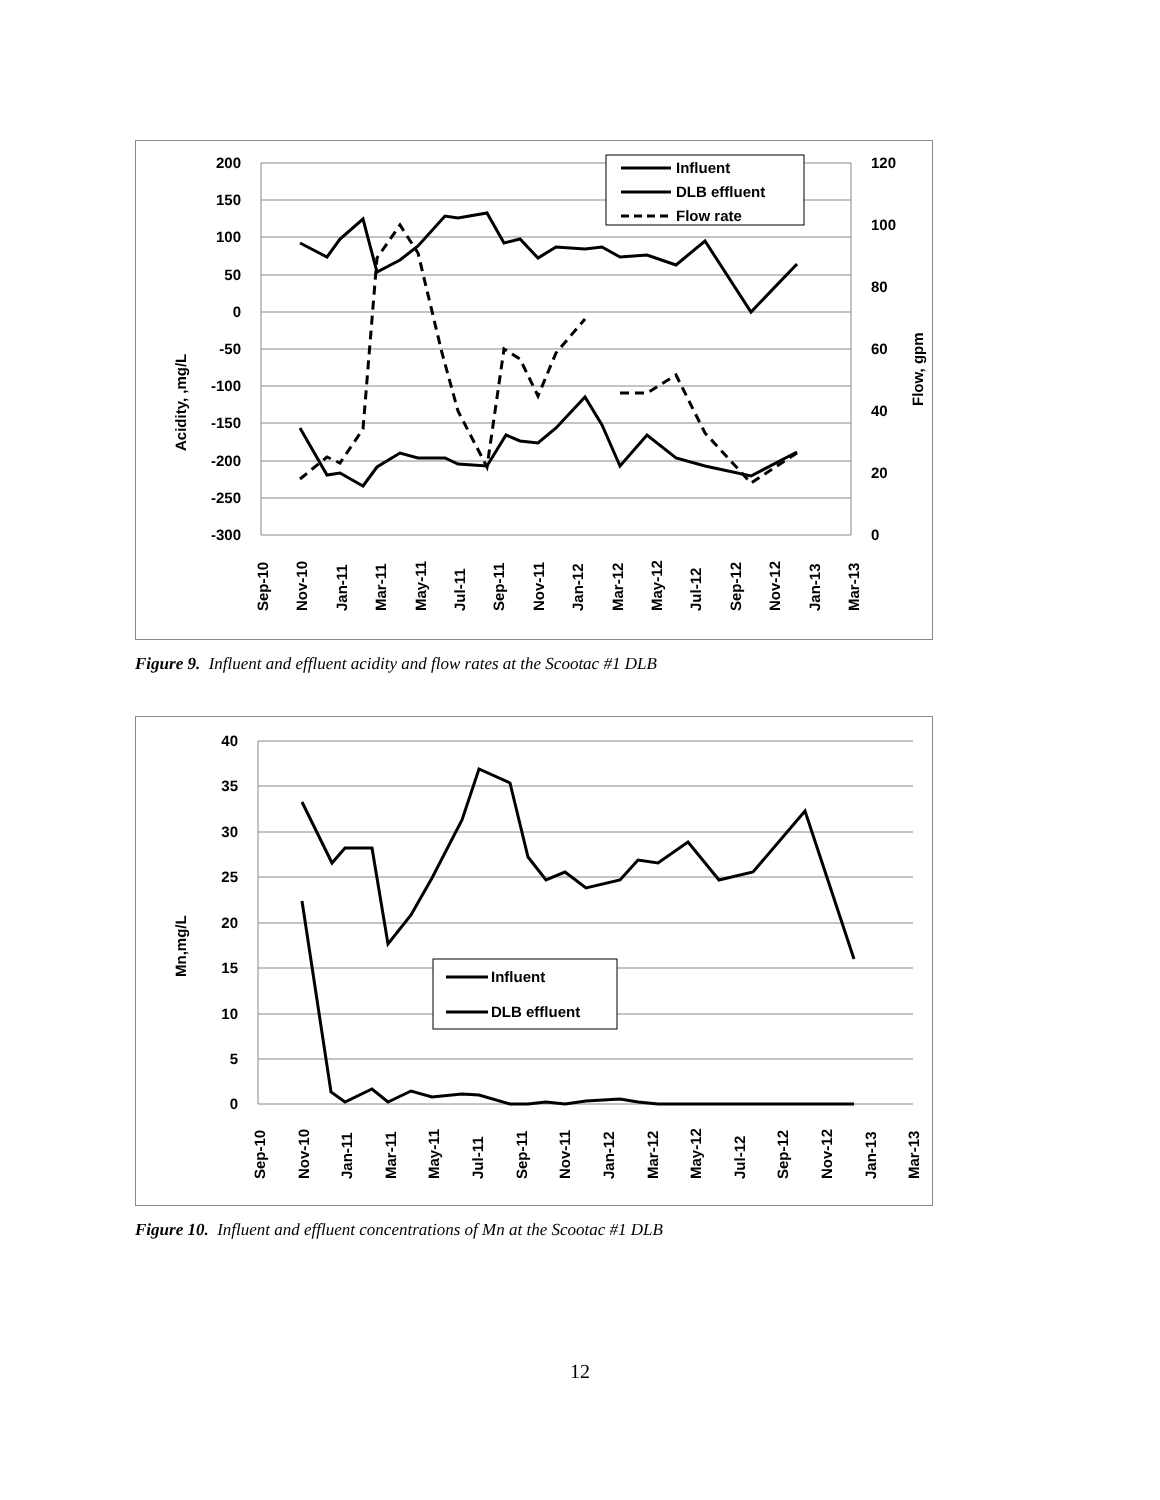200
150
100
50
0
-50
-100
-150
-200
-250
-300
120
100
80
60
40
20
0
Acidity, ,mg/L
Flow, gpm
Sep-10
Nov-10
Jan-11
Mar-11
May-11
Jul-11
Sep-11
Nov-11
Jan-12
Mar-12
May-12
Jul-12
Sep-12
Nov-12
Jan-13
Mar-13
Influent
DLB effluent
Flow rate
Figure 9. Influent and effluent acidity and flow rates at the Scootac #1 DLB
40
35
30
25
20
15
10
5
0
Mn,mg/L
Sep-10
Nov-10
Jan-11
Mar-11
May-11
Jul-11
Sep-11
Nov-11
Jan-12
Mar-12
May-12
Jul-12
Sep-12
Nov-12
Jan-13
Mar-13
Influent
DLB effluent
Figure 10. Influent and effluent concentrations of Mn at the Scootac #1 DLB
12